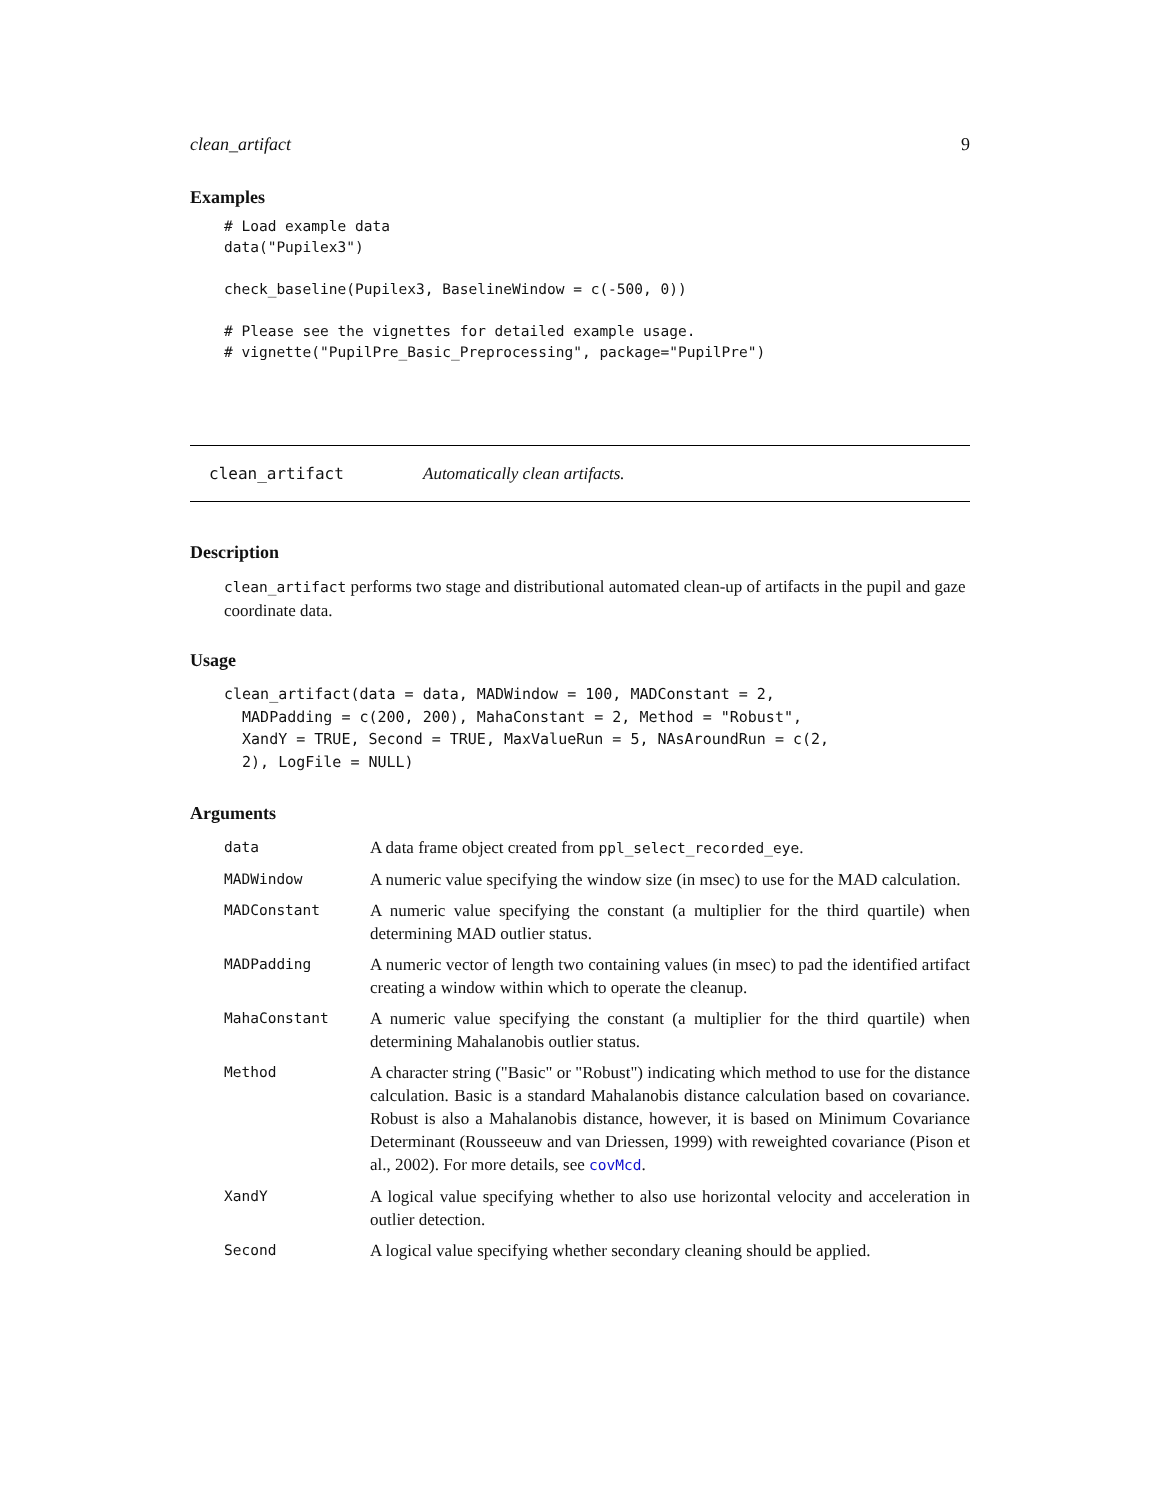clean_artifact 9
Examples
# Load example data
data("Pupilex3")

check_baseline(Pupilex3, BaselineWindow = c(-500, 0))

# Please see the vignettes for detailed example usage.
# vignette("PupilPre_Basic_Preprocessing", package="PupilPre")
clean_artifact Automatically clean artifacts.
Description
clean_artifact performs two stage and distributional automated clean-up of artifacts in the pupil and gaze coordinate data.
Usage
clean_artifact(data = data, MADWindow = 100, MADConstant = 2,
  MADPadding = c(200, 200), MahaConstant = 2, Method = "Robust",
  XandY = TRUE, Second = TRUE, MaxValueRun = 5, NAsAroundRun = c(2,
  2), LogFile = NULL)
Arguments
| data | A data frame object created from ppl_select_recorded_eye . |
| MADWindow | A numeric value specifying the window size (in msec) to use for the MAD calculation. |
| MADConstant | A numeric value specifying the constant (a multiplier for the third quartile) when determining MAD outlier status. |
| MADPadding | A numeric vector of length two containing values (in msec) to pad the identified artifact creating a window within which to operate the cleanup. |
| MahaConstant | A numeric value specifying the constant (a multiplier for the third quartile) when determining Mahalanobis outlier status. |
| Method | A character string ("Basic" or "Robust") indicating which method to use for the distance calculation. Basic is a standard Mahalanobis distance calculation based on covariance. Robust is also a Mahalanobis distance, however, it is based on Minimum Covariance Determinant (Rousseeuw and van Driessen, 1999) with reweighted covariance (Pison et al., 2002). For more details, see covMcd . |
| XandY | A logical value specifying whether to also use horizontal velocity and acceleration in outlier detection. |
| Second | A logical value specifying whether secondary cleaning should be applied. |